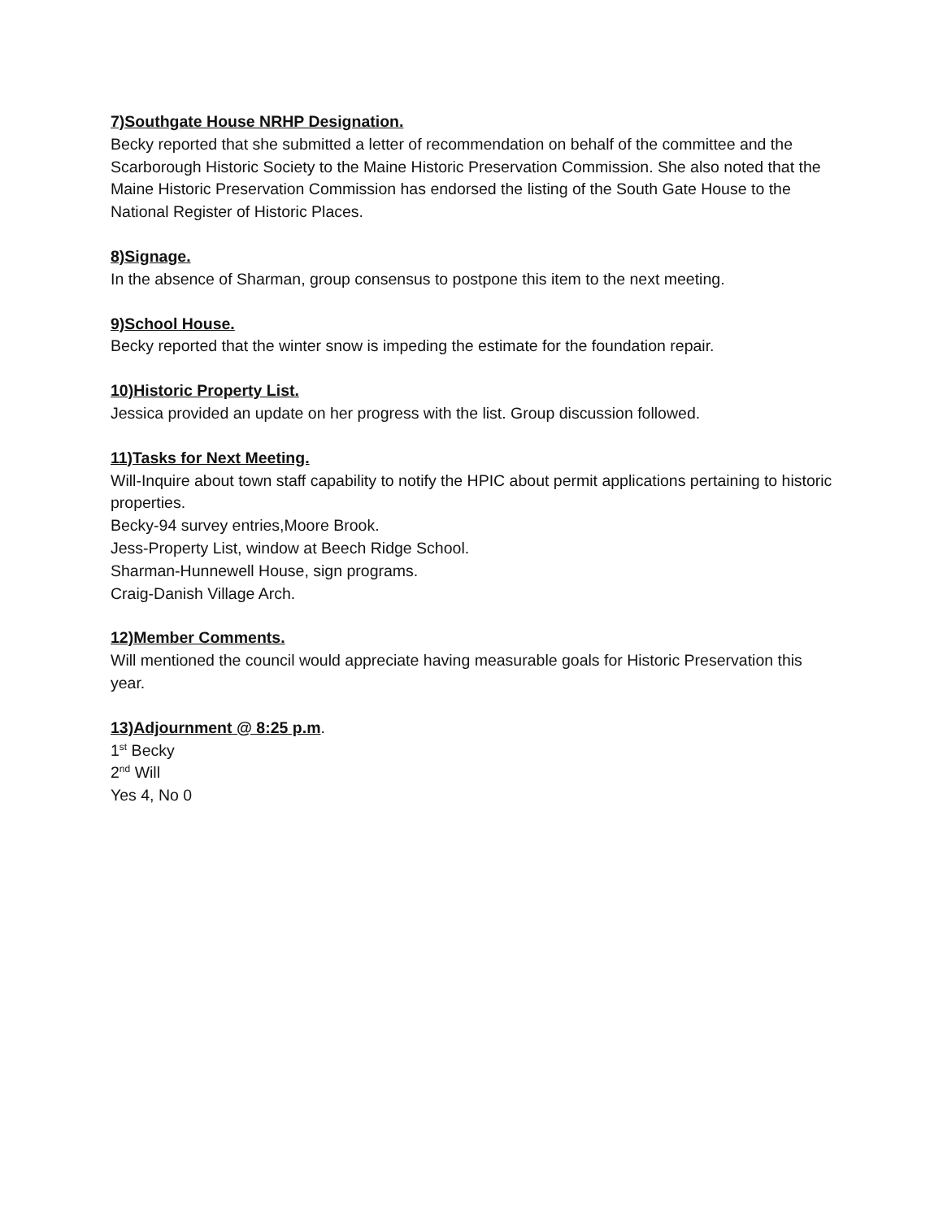7)Southgate House NRHP Designation.
Becky reported that she submitted a letter of recommendation on behalf of the committee and the Scarborough Historic Society to the Maine Historic Preservation Commission. She also noted that the Maine Historic Preservation Commission has endorsed the listing of the South Gate House to the National Register of Historic Places.
8)Signage.
In the absence of Sharman, group consensus to postpone this item to the next meeting.
9)School House.
Becky reported that the winter snow is impeding the estimate for the foundation repair.
10)Historic Property List.
Jessica provided an update on her progress with the list. Group discussion followed.
11)Tasks for Next Meeting.
Will-Inquire about town staff capability to notify the HPIC about permit applications pertaining to historic properties.
Becky-94 survey entries,Moore Brook.
Jess-Property List, window at Beech Ridge School.
Sharman-Hunnewell House, sign programs.
Craig-Danish Village Arch.
12)Member Comments.
Will mentioned the council would appreciate having measurable goals for Historic Preservation this year.
13)Adjournment @ 8:25 p.m.
1<sup>st</sup> Becky
2<sup>nd</sup> Will
Yes 4, No 0